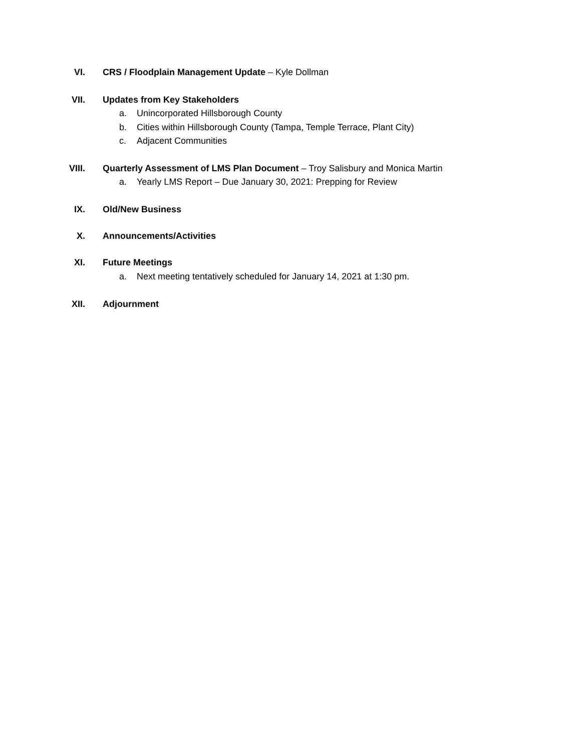VI. CRS / Floodplain Management Update – Kyle Dollman
VII. Updates from Key Stakeholders
a. Unincorporated Hillsborough County
b. Cities within Hillsborough County (Tampa, Temple Terrace, Plant City)
c. Adjacent Communities
VIII. Quarterly Assessment of LMS Plan Document – Troy Salisbury and Monica Martin
a. Yearly LMS Report – Due January 30, 2021: Prepping for Review
IX. Old/New Business
X. Announcements/Activities
XI. Future Meetings
a. Next meeting tentatively scheduled for January 14, 2021 at 1:30 pm.
XII. Adjournment